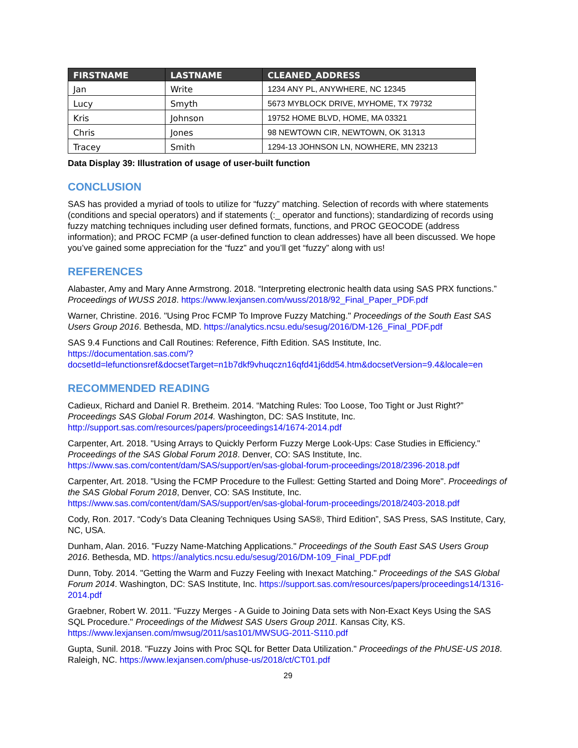| FIRSTNAME | LASTNAME | CLEANED_ADDRESS |
| --- | --- | --- |
| Jan | Write | 1234 ANY PL, ANYWHERE, NC 12345 |
| Lucy | Smyth | 5673 MYBLOCK DRIVE, MYHOME, TX 79732 |
| Kris | Johnson | 19752 HOME BLVD, HOME, MA 03321 |
| Chris | Jones | 98 NEWTOWN CIR, NEWTOWN, OK 31313 |
| Tracey | Smith | 1294-13 JOHNSON LN, NOWHERE, MN 23213 |
Data Display 39: Illustration of usage of user-built function
CONCLUSION
SAS has provided a myriad of tools to utilize for “fuzzy” matching. Selection of records with where statements (conditions and special operators) and if statements (:_ operator and functions); standardizing of records using fuzzy matching techniques including user defined formats, functions, and PROC GEOCODE (address information); and PROC FCMP (a user-defined function to clean addresses) have all been discussed. We hope you’ve gained some appreciation for the “fuzz” and you’ll get “fuzzy” along with us!
REFERENCES
Alabaster, Amy and Mary Anne Armstrong. 2018. “Interpreting electronic health data using SAS PRX functions.” Proceedings of WUSS 2018. https://www.lexjansen.com/wuss/2018/92_Final_Paper_PDF.pdf
Warner, Christine. 2016. "Using Proc FCMP To Improve Fuzzy Matching." Proceedings of the South East SAS Users Group 2016. Bethesda, MD. https://analytics.ncsu.edu/sesug/2016/DM-126_Final_PDF.pdf
SAS 9.4 Functions and Call Routines: Reference, Fifth Edition. SAS Institute, Inc. https://documentation.sas.com/?docsetId=lefunctionsref&docsetTarget=n1b7dkf9vhuqczn16qfd41j6dd54.htm&docsetVersion=9.4&locale=en
RECOMMENDED READING
Cadieux, Richard and Daniel R. Bretheim. 2014. “Matching Rules: Too Loose, Too Tight or Just Right?” Proceedings SAS Global Forum 2014. Washington, DC: SAS Institute, Inc. http://support.sas.com/resources/papers/proceedings14/1674-2014.pdf
Carpenter, Art. 2018. "Using Arrays to Quickly Perform Fuzzy Merge Look-Ups: Case Studies in Efficiency." Proceedings of the SAS Global Forum 2018. Denver, CO: SAS Institute, Inc. https://www.sas.com/content/dam/SAS/support/en/sas-global-forum-proceedings/2018/2396-2018.pdf
Carpenter, Art. 2018. "Using the FCMP Procedure to the Fullest: Getting Started and Doing More". Proceedings of the SAS Global Forum 2018, Denver, CO: SAS Institute, Inc. https://www.sas.com/content/dam/SAS/support/en/sas-global-forum-proceedings/2018/2403-2018.pdf
Cody, Ron. 2017. “Cody’s Data Cleaning Techniques Using SAS®, Third Edition”, SAS Press, SAS Institute, Cary, NC, USA.
Dunham, Alan. 2016. "Fuzzy Name-Matching Applications." Proceedings of the South East SAS Users Group 2016. Bethesda, MD. https://analytics.ncsu.edu/sesug/2016/DM-109_Final_PDF.pdf
Dunn, Toby. 2014. "Getting the Warm and Fuzzy Feeling with Inexact Matching." Proceedings of the SAS Global Forum 2014. Washington, DC: SAS Institute, Inc. https://support.sas.com/resources/papers/proceedings14/1316-2014.pdf
Graebner, Robert W. 2011. "Fuzzy Merges - A Guide to Joining Data sets with Non-Exact Keys Using the SAS SQL Procedure." Proceedings of the Midwest SAS Users Group 2011. Kansas City, KS. https://www.lexjansen.com/mwsug/2011/sas101/MWSUG-2011-S110.pdf
Gupta, Sunil. 2018. "Fuzzy Joins with Proc SQL for Better Data Utilization." Proceedings of the PhUSE-US 2018. Raleigh, NC. https://www.lexjansen.com/phuse-us/2018/ct/CT01.pdf
29